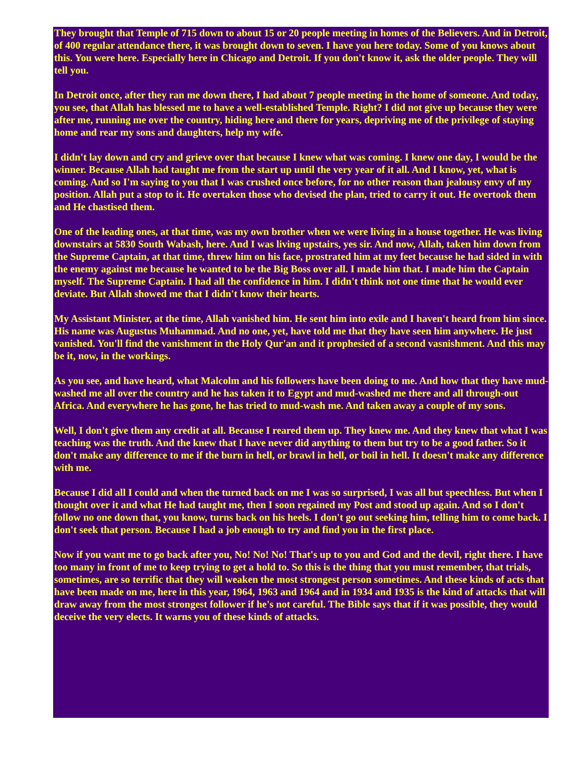They brought that Temple of 715 down to about 15 or 20 people meeting in homes of the Believers. And in Detroit, of 400 regular attendance there, it was brought down to seven. I have you here today. Some of you knows about this. You were here. Especially here in Chicago and Detroit. If you don't know it, ask the older people. They will tell you.
In Detroit once, after they ran me down there, I had about 7 people meeting in the home of someone. And today, you see, that Allah has blessed me to have a well-established Temple. Right? I did not give up because they were after me, running me over the country, hiding here and there for years, depriving me of the privilege of staying home and rear my sons and daughters, help my wife.
I didn't lay down and cry and grieve over that because I knew what was coming. I knew one day, I would be the winner. Because Allah had taught me from the start up until the very year of it all. And I know, yet, what is coming. And so I'm saying to you that I was crushed once before, for no other reason than jealousy envy of my position. Allah put a stop to it. He overtaken those who devised the plan, tried to carry it out. He overtook them and He chastised them.
One of the leading ones, at that time, was my own brother when we were living in a house together. He was living downstairs at 5830 South Wabash, here. And I was living upstairs, yes sir. And now, Allah, taken him down from the Supreme Captain, at that time, threw him on his face, prostrated him at my feet because he had sided in with the enemy against me because he wanted to be the Big Boss over all. I made him that. I made him the Captain myself. The Supreme Captain. I had all the confidence in him. I didn't think not one time that he would ever deviate. But Allah showed me that I didn't know their hearts.
My Assistant Minister, at the time, Allah vanished him. He sent him into exile and I haven't heard from him since. His name was Augustus Muhammad. And no one, yet, have told me that they have seen him anywhere. He just vanished. You'll find the vanishment in the Holy Qur'an and it prophesied of a second vasnishment. And this may be it, now, in the workings.
As you see, and have heard, what Malcolm and his followers have been doing to me. And how that they have mud-washed me all over the country and he has taken it to Egypt and mud-washed me there and all through-out Africa. And everywhere he has gone, he has tried to mud-wash me. And taken away a couple of my sons.
Well, I don't give them any credit at all. Because I reared them up. They knew me. And they knew that what I was teaching was the truth. And the knew that I have never did anything to them but try to be a good father. So it don't make any difference to me if the burn in hell, or brawl in hell, or boil in hell. It doesn't make any difference with me.
Because I did all I could and when the turned back on me I was so surprised, I was all but speechless. But when I thought over it and what He had taught me, then I soon regained my Post and stood up again. And so I don't follow no one down that, you know, turns back on his heels. I don't go out seeking him, telling him to come back. I don't seek that person. Because I had a job enough to try and find you in the first place.
Now if you want me to go back after you, No! No! No! That's up to you and God and the devil, right there. I have too many in front of me to keep trying to get a hold to. So this is the thing that you must remember, that trials, sometimes, are so terrific that they will weaken the most strongest person sometimes. And these kinds of acts that have been made on me, here in this year, 1964, 1963 and 1964 and in 1934 and 1935 is the kind of attacks that will draw away from the most strongest follower if he's not careful. The Bible says that if it was possible, they would deceive the very elects. It warns you of these kinds of attacks.